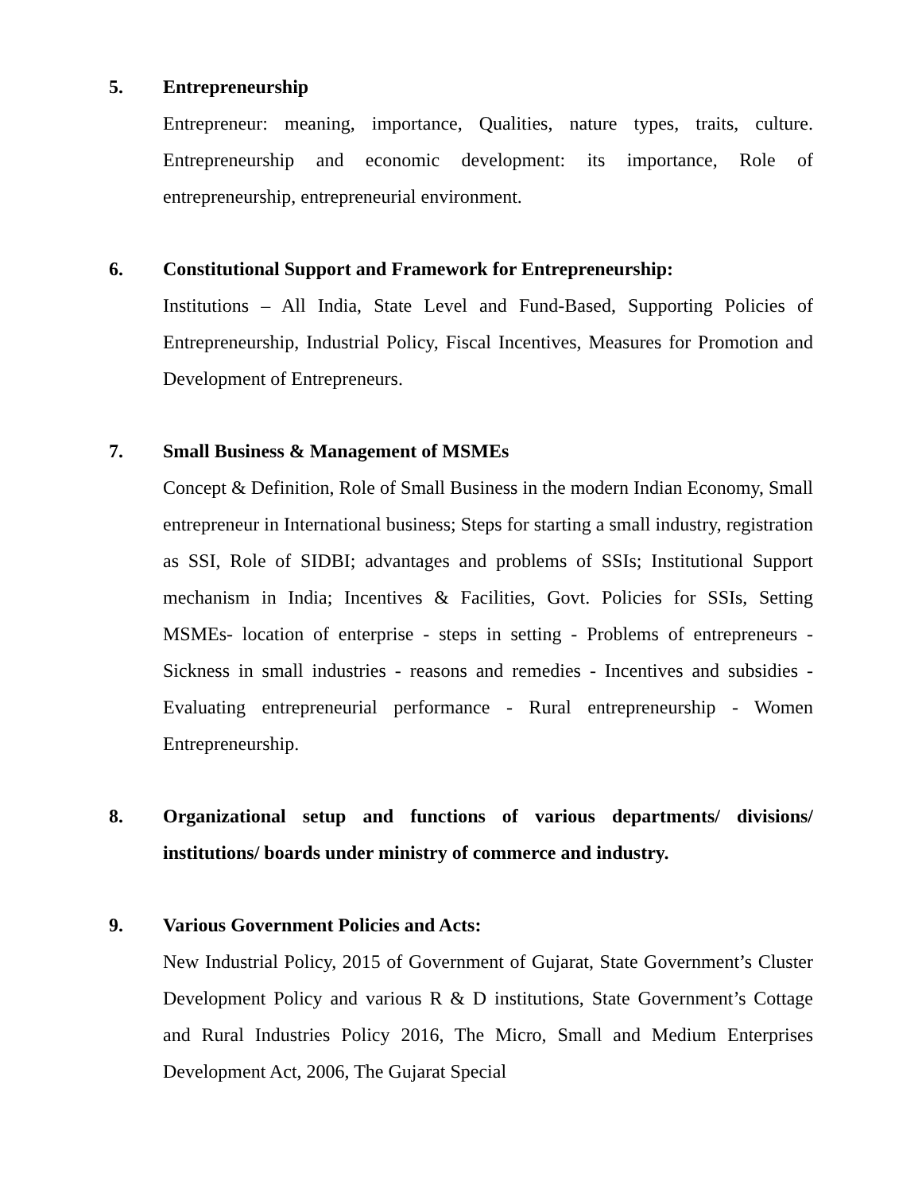5. Entrepreneurship
Entrepreneur: meaning, importance, Qualities, nature types, traits, culture. Entrepreneurship and economic development: its importance, Role of entrepreneurship, entrepreneurial environment.
6. Constitutional Support and Framework for Entrepreneurship:
Institutions – All India, State Level and Fund-Based, Supporting Policies of Entrepreneurship, Industrial Policy, Fiscal Incentives, Measures for Promotion and Development of Entrepreneurs.
7. Small Business & Management of MSMEs
Concept & Definition, Role of Small Business in the modern Indian Economy, Small entrepreneur in International business; Steps for starting a small industry, registration as SSI, Role of SIDBI; advantages and problems of SSIs; Institutional Support mechanism in India; Incentives & Facilities, Govt. Policies for SSIs, Setting MSMEs- location of enterprise - steps in setting - Problems of entrepreneurs - Sickness in small industries - reasons and remedies - Incentives and subsidies - Evaluating entrepreneurial performance - Rural entrepreneurship - Women Entrepreneurship.
8. Organizational setup and functions of various departments/ divisions/ institutions/ boards under ministry of commerce and industry.
9. Various Government Policies and Acts:
New Industrial Policy, 2015 of Government of Gujarat, State Government’s Cluster Development Policy and various R & D institutions, State Government’s Cottage and Rural Industries Policy 2016, The Micro, Small and Medium Enterprises Development Act, 2006, The Gujarat Special